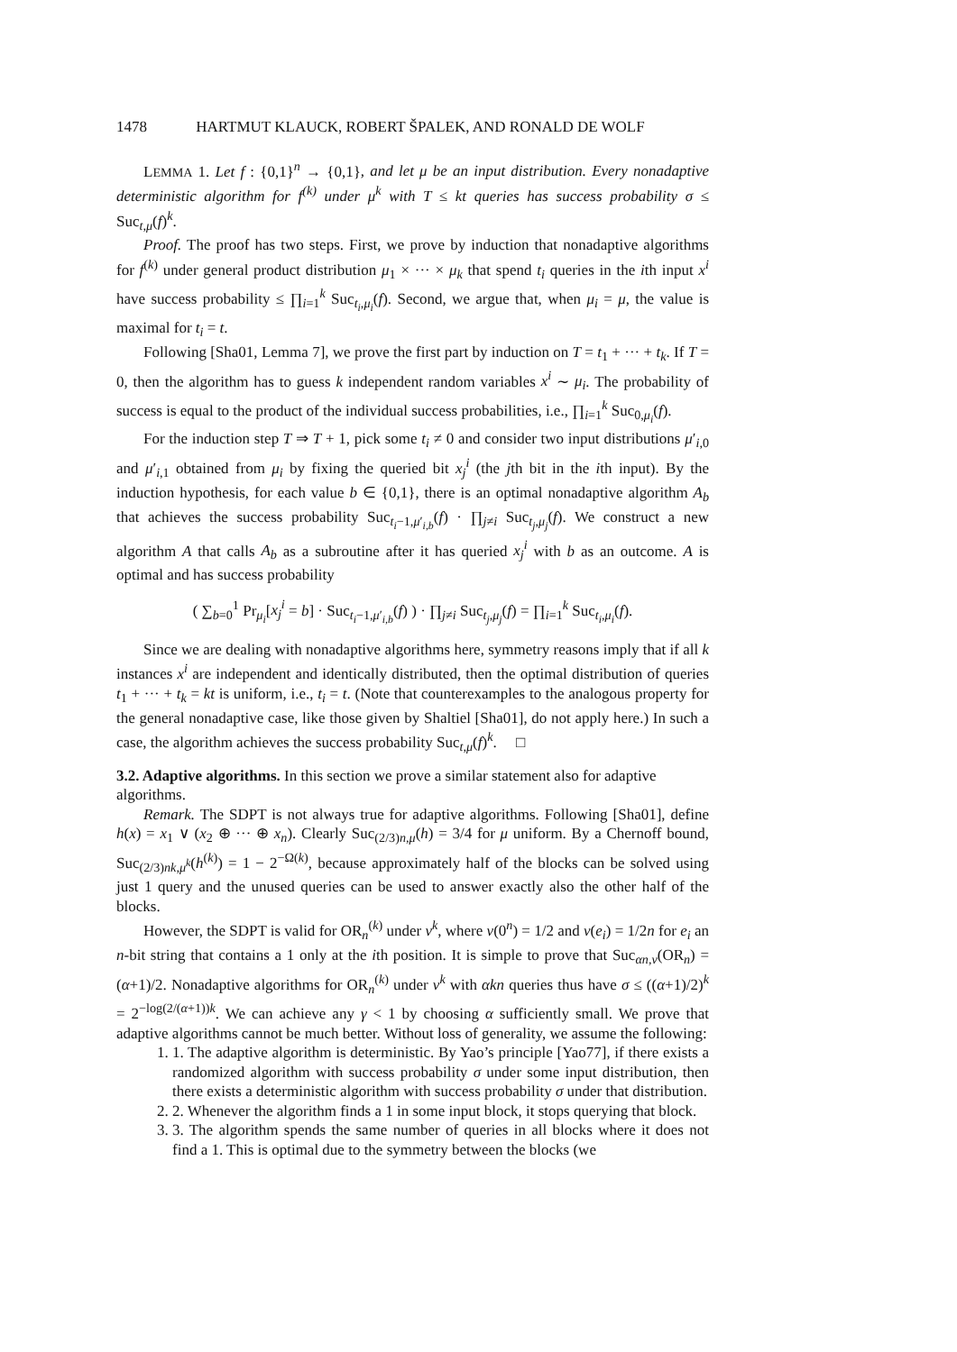1478 HARTMUT KLAUCK, ROBERT ŠPALEK, AND RONALD DE WOLF
LEMMA 1. Let f : {0,1}<sup>n</sup> → {0,1}, and let μ be an input distribution. Every nonadaptive deterministic algorithm for f<sup>(k)</sup> under μ<sup>k</sup> with T ≤ kt queries has success probability σ ≤ Suc<sub>t,μ</sub>(f)<sup>k</sup>.
Proof. The proof has two steps. First, we prove by induction that nonadaptive algorithms for f<sup>(k)</sup> under general product distribution μ<sub>1</sub> × ··· × μ<sub>k</sub> that spend t<sub>i</sub> queries in the ith input x<sup>i</sup> have success probability ≤ ∏<sub>i=1</sub><sup>k</sup> Suc<sub>t<sub>i</sub>,μ<sub>i</sub></sub>(f). Second, we argue that, when μ<sub>i</sub> = μ, the value is maximal for t<sub>i</sub> = t.
Following [Sha01, Lemma 7], we prove the first part by induction on T = t<sub>1</sub> + ··· + t<sub>k</sub>. If T = 0, then the algorithm has to guess k independent random variables x<sup>i</sup> ∼ μ<sub>i</sub>. The probability of success is equal to the product of the individual success probabilities, i.e., ∏<sub>i=1</sub><sup>k</sup> Suc<sub>0,μ<sub>i</sub></sub>(f).
For the induction step T ⇒ T + 1, pick some t<sub>i</sub> ≠ 0 and consider two input distributions μ′<sub>i,0</sub> and μ′<sub>i,1</sub> obtained from μ<sub>i</sub> by fixing the queried bit x<sub>j</sub><sup>i</sup> (the jth bit in the ith input). By the induction hypothesis, for each value b ∈ {0,1}, there is an optimal nonadaptive algorithm A<sub>b</sub> that achieves the success probability Suc<sub>t<sub>i</sub>−1,μ′<sub>i,b</sub></sub>(f) · ∏<sub>j≠i</sub> Suc<sub>t<sub>j</sub>,μ<sub>j</sub></sub>(f). We construct a new algorithm A that calls A<sub>b</sub> as a subroutine after it has queried x<sub>j</sub><sup>i</sup> with b as an outcome. A is optimal and has success probability
( ∑<sub>b=0</sub><sup>1</sup> Pr<sub>μ<sub>i</sub></sub>[x<sub>j</sub><sup>i</sup> = b] · Suc<sub>t<sub>i</sub>−1,μ′<sub>i,b</sub></sub>(f) ) · ∏<sub>j≠i</sub> Suc<sub>t<sub>j</sub>,μ<sub>j</sub></sub>(f) = ∏<sub>i=1</sub><sup>k</sup> Suc<sub>t<sub>i</sub>,μ<sub>i</sub></sub>(f).
Since we are dealing with nonadaptive algorithms here, symmetry reasons imply that if all k instances x<sup>i</sup> are independent and identically distributed, then the optimal distribution of queries t<sub>1</sub> + ··· + t<sub>k</sub> = kt is uniform, i.e., t<sub>i</sub> = t. (Note that counterexamples to the analogous property for the general nonadaptive case, like those given by Shaltiel [Sha01], do not apply here.) In such a case, the algorithm achieves the success probability Suc<sub>t,μ</sub>(f)<sup>k</sup>. □
3.2. Adaptive algorithms.
In this section we prove a similar statement also for adaptive algorithms.
Remark. The SDPT is not always true for adaptive algorithms. Following [Sha01], define h(x) = x<sub>1</sub> ∨ (x<sub>2</sub> ⊕ ··· ⊕ x<sub>n</sub>). Clearly Suc<sub>(2/3)n,μ</sub>(h) = 3/4 for μ uniform. By a Chernoff bound, Suc<sub>(2/3)nk,μ<sup>k</sup></sub>(h<sup>(k)</sup>) = 1 − 2<sup>−Ω(k)</sup>, because approximately half of the blocks can be solved using just 1 query and the unused queries can be used to answer exactly also the other half of the blocks.
However, the SDPT is valid for OR<sub>n</sub><sup>(k)</sup> under ν<sup>k</sup>, where ν(0<sup>n</sup>) = 1/2 and ν(e<sub>i</sub>) = 1/2n for e<sub>i</sub> an n-bit string that contains a 1 only at the ith position. It is simple to prove that Suc<sub>αn,ν</sub>(OR<sub>n</sub>) = (α+1)/2. Nonadaptive algorithms for OR<sub>n</sub><sup>(k)</sup> under ν<sup>k</sup> with αkn queries thus have σ ≤ ((α+1)/2)<sup>k</sup> = 2<sup>−log(2/(α+1))k</sup>. We can achieve any γ < 1 by choosing α sufficiently small. We prove that adaptive algorithms cannot be much better. Without loss of generality, we assume the following:
1. 1. The adaptive algorithm is deterministic. By Yao’s principle [Yao77], if there exists a randomized algorithm with success probability σ under some input distribution, then there exists a deterministic algorithm with success probability σ under that distribution.
2. 2. Whenever the algorithm finds a 1 in some input block, it stops querying that block.
3. 3. The algorithm spends the same number of queries in all blocks where it does not find a 1. This is optimal due to the symmetry between the blocks (we